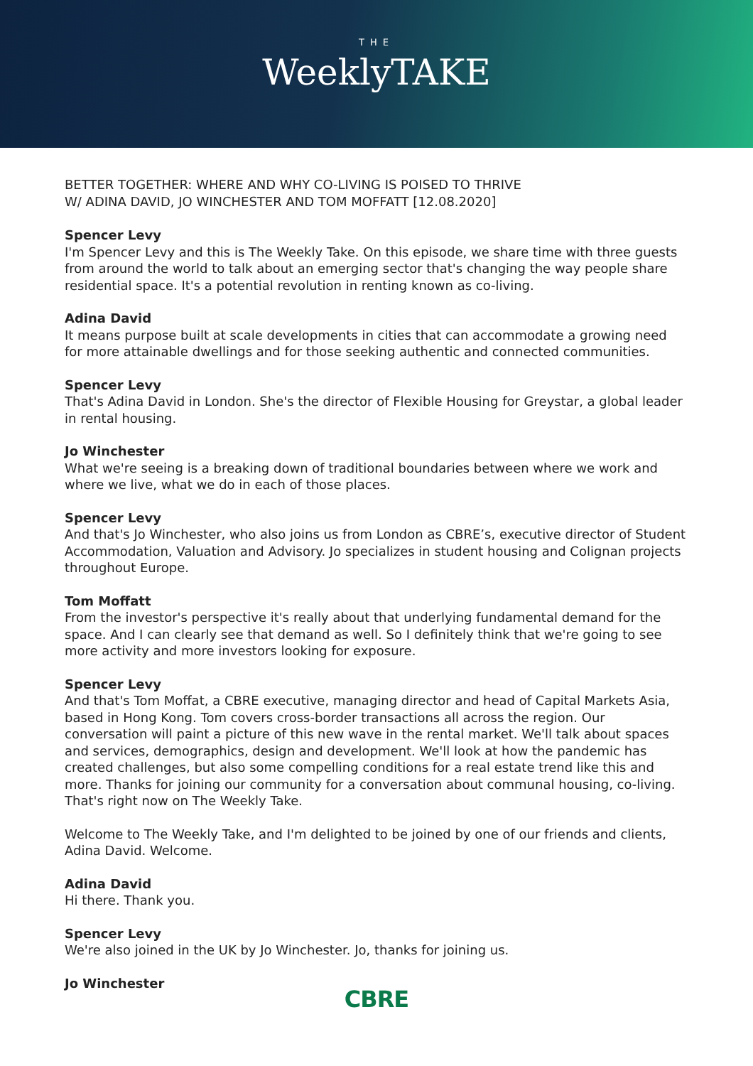THE
WeeklyTAKE
BETTER TOGETHER: WHERE AND WHY CO-LIVING IS POISED TO THRIVE
W/ ADINA DAVID, JO WINCHESTER AND TOM MOFFATT [12.08.2020]
Spencer Levy
I'm Spencer Levy and this is The Weekly Take. On this episode, we share time with three guests from around the world to talk about an emerging sector that's changing the way people share residential space. It's a potential revolution in renting known as co-living.
Adina David
It means purpose built at scale developments in cities that can accommodate a growing need for more attainable dwellings and for those seeking authentic and connected communities.
Spencer Levy
That's Adina David in London. She's the director of Flexible Housing for Greystar, a global leader in rental housing.
Jo Winchester
What we're seeing is a breaking down of traditional boundaries between where we work and where we live, what we do in each of those places.
Spencer Levy
And that's Jo Winchester, who also joins us from London as CBRE’s, executive director of Student Accommodation, Valuation and Advisory. Jo specializes in student housing and Colignan projects throughout Europe.
Tom Moffatt
From the investor's perspective it's really about that underlying fundamental demand for the space. And I can clearly see that demand as well. So I definitely think that we're going to see more activity and more investors looking for exposure.
Spencer Levy
And that's Tom Moffat, a CBRE executive, managing director and head of Capital Markets Asia, based in Hong Kong. Tom covers cross-border transactions all across the region. Our conversation will paint a picture of this new wave in the rental market. We'll talk about spaces and services, demographics, design and development. We'll look at how the pandemic has created challenges, but also some compelling conditions for a real estate trend like this and more. Thanks for joining our community for a conversation about communal housing, co-living. That's right now on The Weekly Take.
Welcome to The Weekly Take, and I'm delighted to be joined by one of our friends and clients, Adina David. Welcome.
Adina David
Hi there. Thank you.
Spencer Levy
We're also joined in the UK by Jo Winchester. Jo, thanks for joining us.
Jo Winchester
CBRE